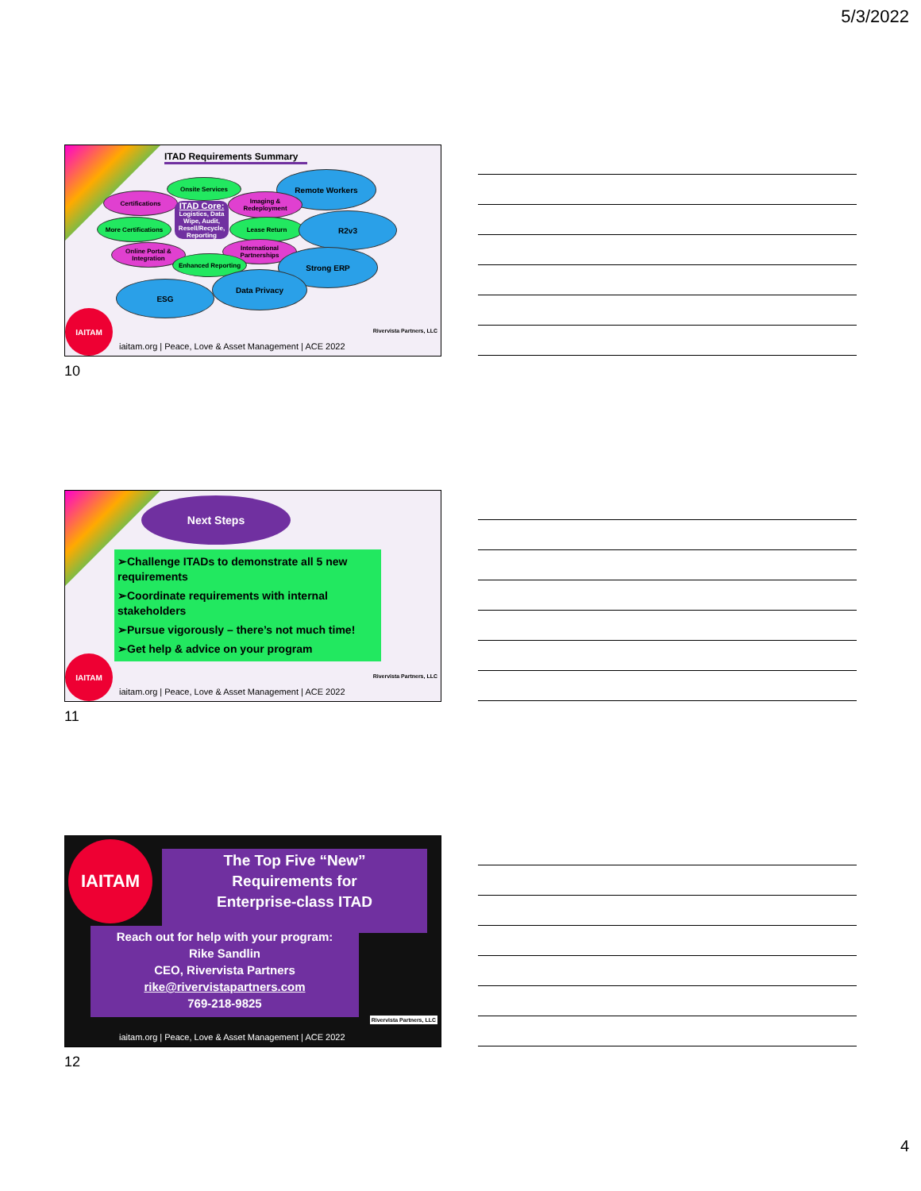5/3/2022
ITAD Requirements Summary
Onsite Services
Certifications
Remote Workers
Imaging & Redeployment
More Certifications Lease Return
R2v3
ITAD Core:
Logistics, Data Wipe, Audit, Resell/Recycle, Reporting
Online Portal & Integration
International Partnerships
Enhanced Reporting
Strong ERP
Data Privacy
ESG
IAITAM
Rivervista Partners, LLC
iaitam.org | Peace, Love & Asset Management | ACE 2022
10
Next Steps
➢Challenge ITADs to demonstrate all 5 new requirements
➢Coordinate requirements with internal stakeholders
➢Pursue vigorously – there’s not much time!
➢Get help & advice on your program
IAITAM
Rivervista Partners, LLC
iaitam.org | Peace, Love & Asset Management | ACE 2022
11
IAITAM
The Top Five “New”
Requirements for
Enterprise-class ITAD
Reach out for help with your program:
Rike Sandlin
CEO, Rivervista Partners
rike@rivervistapartners.com
769-218-9825
Rivervista Partners, LLC
iaitam.org | Peace, Love & Asset Management | ACE 2022
12
4